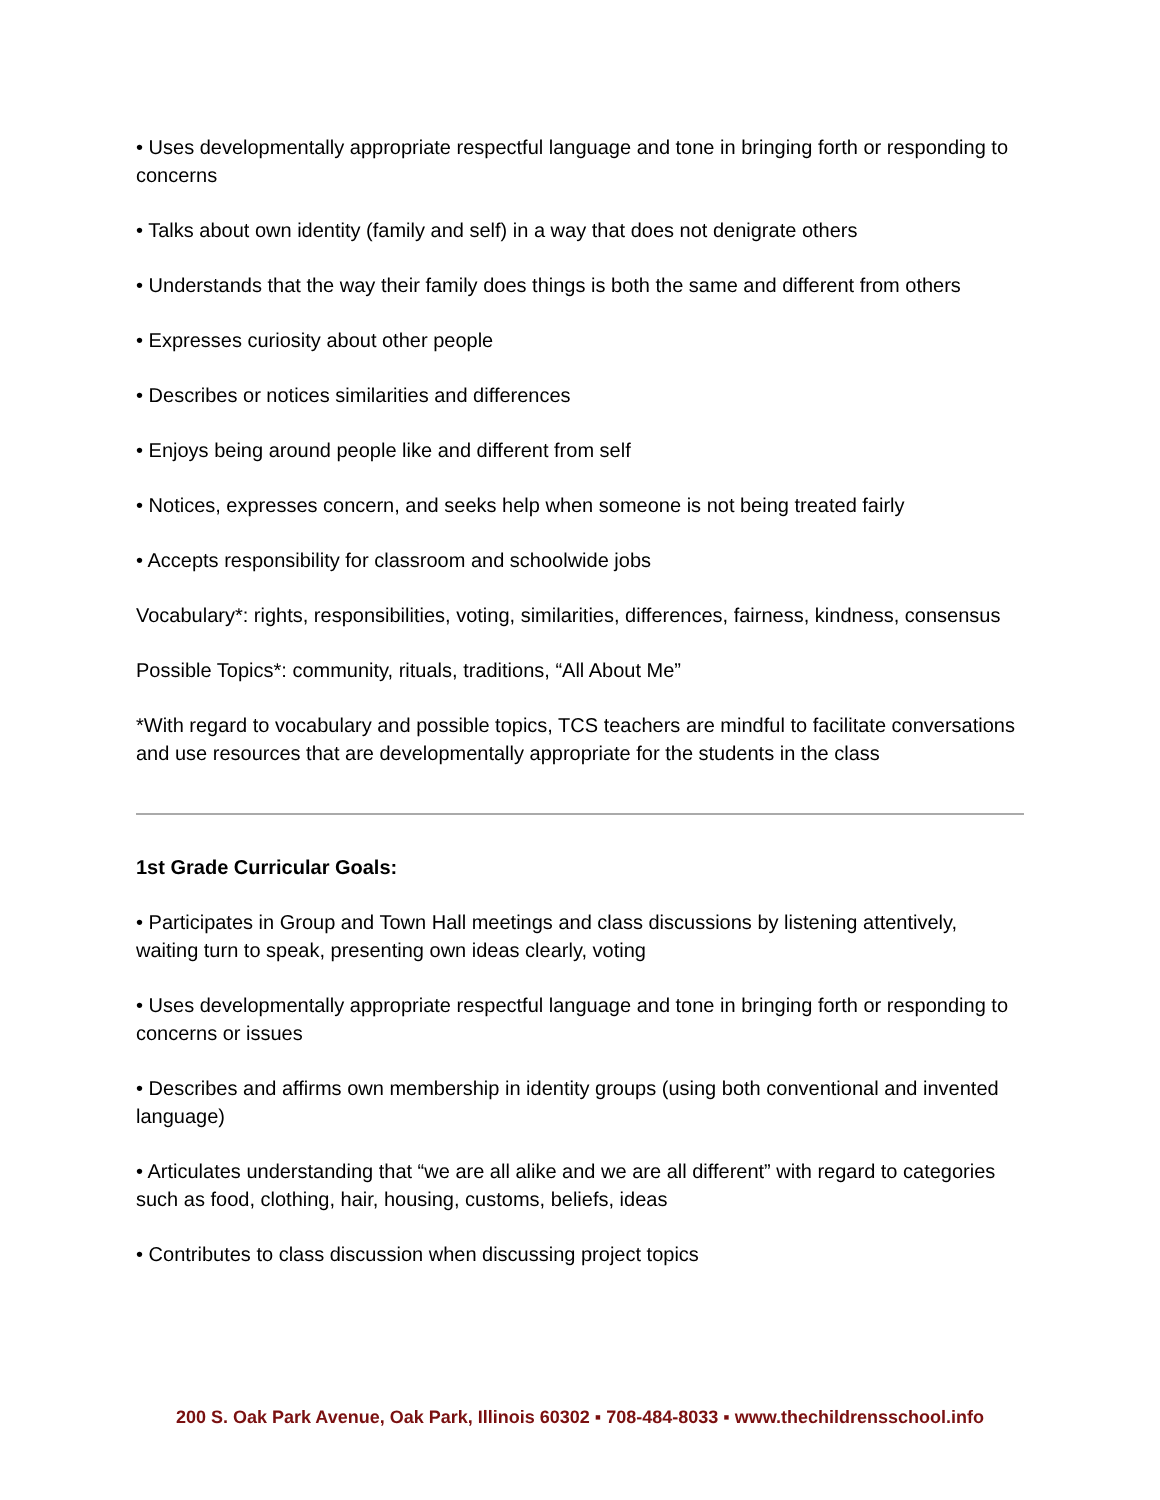• Uses developmentally appropriate respectful language and tone in bringing forth or responding to concerns
• Talks about own identity (family and self) in a way that does not denigrate others
• Understands that the way their family does things is both the same and different from others
• Expresses curiosity about other people
• Describes or notices similarities and differences
• Enjoys being around people like and different from self
• Notices, expresses concern, and seeks help when someone is not being treated fairly
• Accepts responsibility for classroom and schoolwide jobs
Vocabulary*: rights, responsibilities, voting, similarities, differences, fairness, kindness, consensus
Possible Topics*: community, rituals, traditions, “All About Me”
*With regard to vocabulary and possible topics, TCS teachers are mindful to facilitate conversations and use resources that are developmentally appropriate for the students in the class
1st Grade Curricular Goals:
• Participates in Group and Town Hall meetings and class discussions by listening attentively, waiting turn to speak, presenting own ideas clearly, voting
• Uses developmentally appropriate respectful language and tone in bringing forth or responding to concerns or issues
• Describes and affirms own membership in identity groups (using both conventional and invented language)
• Articulates understanding that “we are all alike and we are all different” with regard to categories such as food, clothing, hair, housing, customs, beliefs, ideas
• Contributes to class discussion when discussing project topics
200 S. Oak Park Avenue, Oak Park, Illinois 60302 ▪ 708-484-8033 ▪ www.thechildrensschool.info